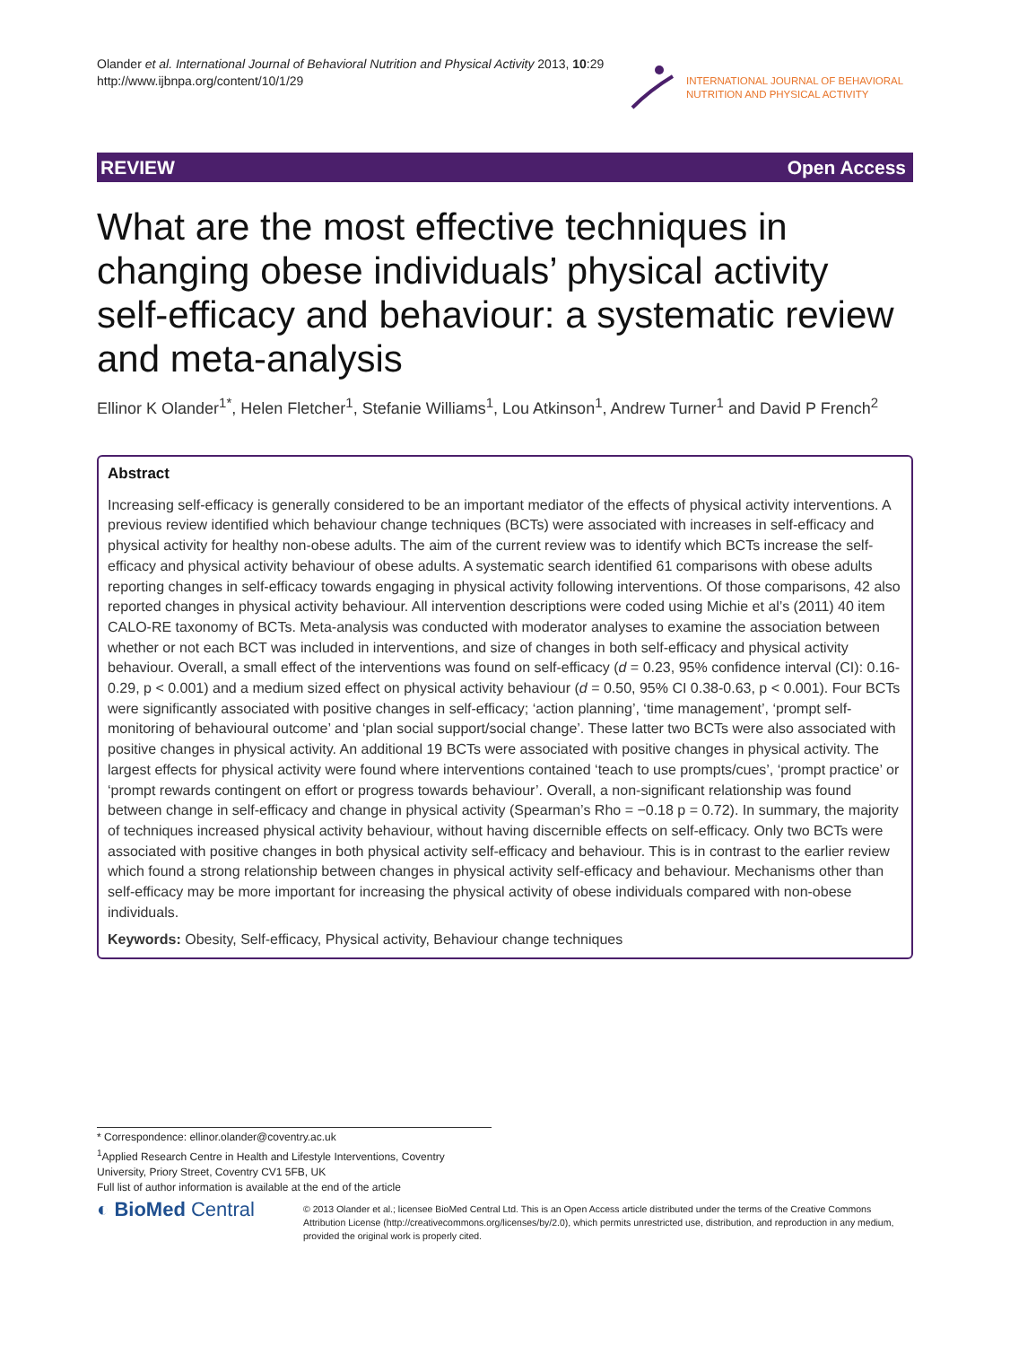Olander et al. International Journal of Behavioral Nutrition and Physical Activity 2013, 10:29
http://www.ijbnpa.org/content/10/1/29
INTERNATIONAL JOURNAL OF BEHAVIORAL
NUTRITION AND PHYSICAL ACTIVITY
REVIEW Open Access
What are the most effective techniques in changing obese individuals’ physical activity self-efficacy and behaviour: a systematic review and meta-analysis
Ellinor K Olander<sup>1*</sup>, Helen Fletcher<sup>1</sup>, Stefanie Williams<sup>1</sup>, Lou Atkinson<sup>1</sup>, Andrew Turner<sup>1</sup> and David P French<sup>2</sup>
Abstract
Increasing self-efficacy is generally considered to be an important mediator of the effects of physical activity interventions. A previous review identified which behaviour change techniques (BCTs) were associated with increases in self-efficacy and physical activity for healthy non-obese adults. The aim of the current review was to identify which BCTs increase the self-efficacy and physical activity behaviour of obese adults. A systematic search identified 61 comparisons with obese adults reporting changes in self-efficacy towards engaging in physical activity following interventions. Of those comparisons, 42 also reported changes in physical activity behaviour. All intervention descriptions were coded using Michie et al’s (2011) 40 item CALO-RE taxonomy of BCTs. Meta-analysis was conducted with moderator analyses to examine the association between whether or not each BCT was included in interventions, and size of changes in both self-efficacy and physical activity behaviour. Overall, a small effect of the interventions was found on self-efficacy (d = 0.23, 95% confidence interval (CI): 0.16-0.29, p < 0.001) and a medium sized effect on physical activity behaviour (d = 0.50, 95% CI 0.38-0.63, p < 0.001). Four BCTs were significantly associated with positive changes in self-efficacy; ‘action planning’, ‘time management’, ‘prompt self-monitoring of behavioural outcome’ and ‘plan social support/social change’. These latter two BCTs were also associated with positive changes in physical activity. An additional 19 BCTs were associated with positive changes in physical activity. The largest effects for physical activity were found where interventions contained ‘teach to use prompts/cues’, ‘prompt practice’ or ‘prompt rewards contingent on effort or progress towards behaviour’. Overall, a non-significant relationship was found between change in self-efficacy and change in physical activity (Spearman’s Rho = −0.18 p = 0.72). In summary, the majority of techniques increased physical activity behaviour, without having discernible effects on self-efficacy. Only two BCTs were associated with positive changes in both physical activity self-efficacy and behaviour. This is in contrast to the earlier review which found a strong relationship between changes in physical activity self-efficacy and behaviour. Mechanisms other than self-efficacy may be more important for increasing the physical activity of obese individuals compared with non-obese individuals.
Keywords: Obesity, Self-efficacy, Physical activity, Behaviour change techniques
* Correspondence: ellinor.olander@coventry.ac.uk
<sup>1</sup> Applied Research Centre in Health and Lifestyle Interventions, Coventry University, Priory Street, Coventry CV1 5FB, UK
Full list of author information is available at the end of the article
◐ BioMed Central
© 2013 Olander et al.; licensee BioMed Central Ltd. This is an Open Access article distributed under the terms of the Creative Commons Attribution License (http://creativecommons.org/licenses/by/2.0), which permits unrestricted use, distribution, and reproduction in any medium, provided the original work is properly cited.